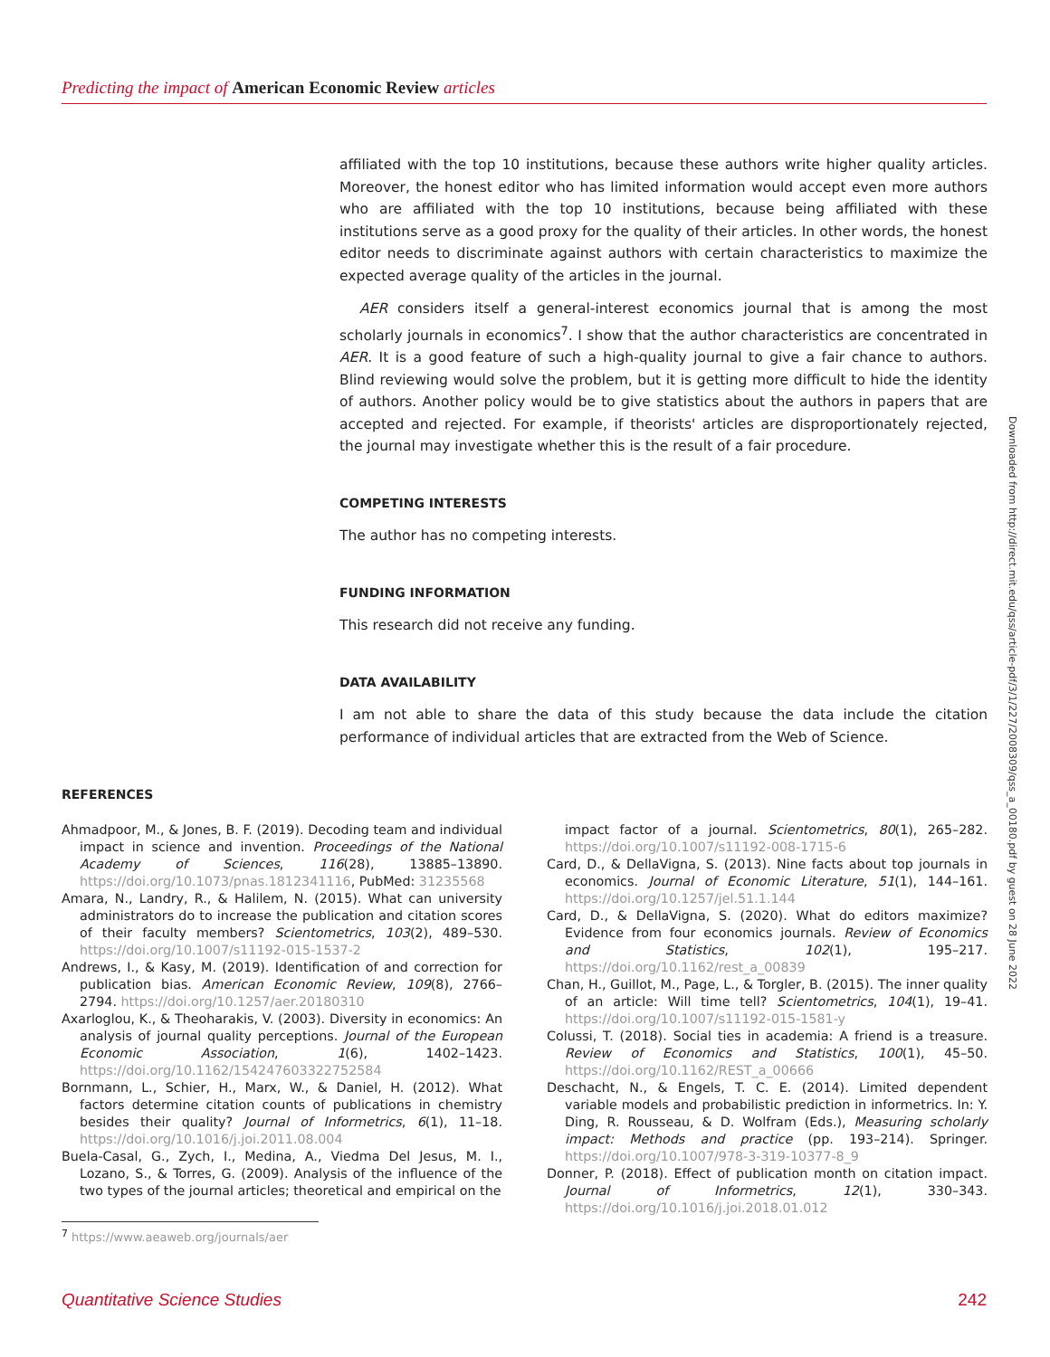Predicting the impact of American Economic Review articles
affiliated with the top 10 institutions, because these authors write higher quality articles. Moreover, the honest editor who has limited information would accept even more authors who are affiliated with the top 10 institutions, because being affiliated with these institutions serve as a good proxy for the quality of their articles. In other words, the honest editor needs to discriminate against authors with certain characteristics to maximize the expected average quality of the articles in the journal.
AER considers itself a general-interest economics journal that is among the most scholarly journals in economics<sup>7</sup>. I show that the author characteristics are concentrated in AER. It is a good feature of such a high-quality journal to give a fair chance to authors. Blind reviewing would solve the problem, but it is getting more difficult to hide the identity of authors. Another policy would be to give statistics about the authors in papers that are accepted and rejected. For example, if theorists' articles are disproportionately rejected, the journal may investigate whether this is the result of a fair procedure.
COMPETING INTERESTS
The author has no competing interests.
FUNDING INFORMATION
This research did not receive any funding.
DATA AVAILABILITY
I am not able to share the data of this study because the data include the citation performance of individual articles that are extracted from the Web of Science.
REFERENCES
Ahmadpoor, M., & Jones, B. F. (2019). Decoding team and individual impact in science and invention. Proceedings of the National Academy of Sciences, 116(28), 13885–13890. https://doi.org/10.1073/pnas.1812341116, PubMed: 31235568
Amara, N., Landry, R., & Halilem, N. (2015). What can university administrators do to increase the publication and citation scores of their faculty members? Scientometrics, 103(2), 489–530. https://doi.org/10.1007/s11192-015-1537-2
Andrews, I., & Kasy, M. (2019). Identification of and correction for publication bias. American Economic Review, 109(8), 2766–2794. https://doi.org/10.1257/aer.20180310
Axarloglou, K., & Theoharakis, V. (2003). Diversity in economics: An analysis of journal quality perceptions. Journal of the European Economic Association, 1(6), 1402–1423. https://doi.org/10.1162/154247603322752584
Bornmann, L., Schier, H., Marx, W., & Daniel, H. (2012). What factors determine citation counts of publications in chemistry besides their quality? Journal of Informetrics, 6(1), 11–18. https://doi.org/10.1016/j.joi.2011.08.004
Buela-Casal, G., Zych, I., Medina, A., Viedma Del Jesus, M. I., Lozano, S., & Torres, G. (2009). Analysis of the influence of the two types of the journal articles; theoretical and empirical on the
impact factor of a journal. Scientometrics, 80(1), 265–282. https://doi.org/10.1007/s11192-008-1715-6
Card, D., & DellaVigna, S. (2013). Nine facts about top journals in economics. Journal of Economic Literature, 51(1), 144–161. https://doi.org/10.1257/jel.51.1.144
Card, D., & DellaVigna, S. (2020). What do editors maximize? Evidence from four economics journals. Review of Economics and Statistics, 102(1), 195–217. https://doi.org/10.1162/rest_a_00839
Chan, H., Guillot, M., Page, L., & Torgler, B. (2015). The inner quality of an article: Will time tell? Scientometrics, 104(1), 19–41. https://doi.org/10.1007/s11192-015-1581-y
Colussi, T. (2018). Social ties in academia: A friend is a treasure. Review of Economics and Statistics, 100(1), 45–50. https://doi.org/10.1162/REST_a_00666
Deschacht, N., & Engels, T. C. E. (2014). Limited dependent variable models and probabilistic prediction in informetrics. In: Y. Ding, R. Rousseau, & D. Wolfram (Eds.), Measuring scholarly impact: Methods and practice (pp. 193–214). Springer. https://doi.org/10.1007/978-3-319-10377-8_9
Donner, P. (2018). Effect of publication month on citation impact. Journal of Informetrics, 12(1), 330–343. https://doi.org/10.1016/j.joi.2018.01.012
Downloaded from http://direct.mit.edu/qss/article-pdf/3/1/227/2008309/qss_a_00180.pdf by guest on 28 June 2022
<sup>7</sup> https://www.aeaweb.org/journals/aer
Quantitative Science Studies 242